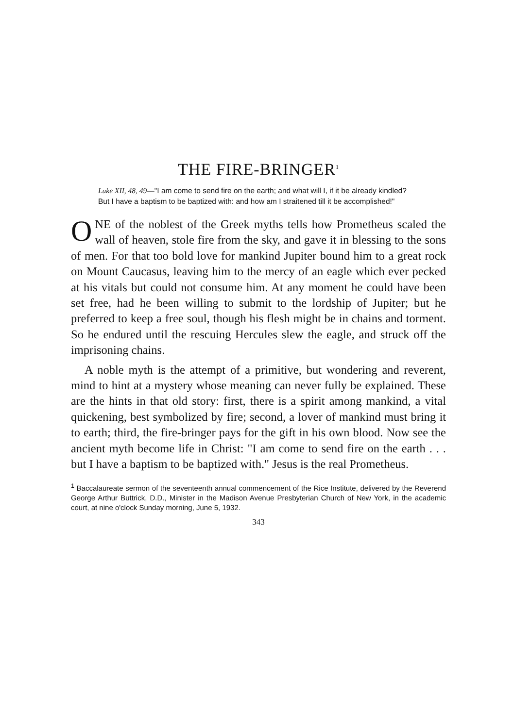THE FIRE-BRINGER<sup>1</sup>
Luke XII, 48, 49—"I am come to send fire on the earth; and what will I, if it be already kindled? But I have a baptism to be baptized with: and how am I straitened till it be accomplished!"
ONE of the noblest of the Greek myths tells how Prometheus scaled the wall of heaven, stole fire from the sky, and gave it in blessing to the sons of men. For that too bold love for mankind Jupiter bound him to a great rock on Mount Caucasus, leaving him to the mercy of an eagle which ever pecked at his vitals but could not consume him. At any moment he could have been set free, had he been willing to submit to the lordship of Jupiter; but he preferred to keep a free soul, though his flesh might be in chains and torment. So he endured until the rescuing Hercules slew the eagle, and struck off the imprisoning chains.
A noble myth is the attempt of a primitive, but wondering and reverent, mind to hint at a mystery whose meaning can never fully be explained. These are the hints in that old story: first, there is a spirit among mankind, a vital quickening, best symbolized by fire; second, a lover of mankind must bring it to earth; third, the fire-bringer pays for the gift in his own blood. Now see the ancient myth become life in Christ: "I am come to send fire on the earth . . . but I have a baptism to be baptized with." Jesus is the real Prometheus.
<sup>1</sup> Baccalaureate sermon of the seventeenth annual commencement of the Rice Institute, delivered by the Reverend George Arthur Buttrick, D.D., Minister in the Madison Avenue Presbyterian Church of New York, in the academic court, at nine o'clock Sunday morning, June 5, 1932.
343